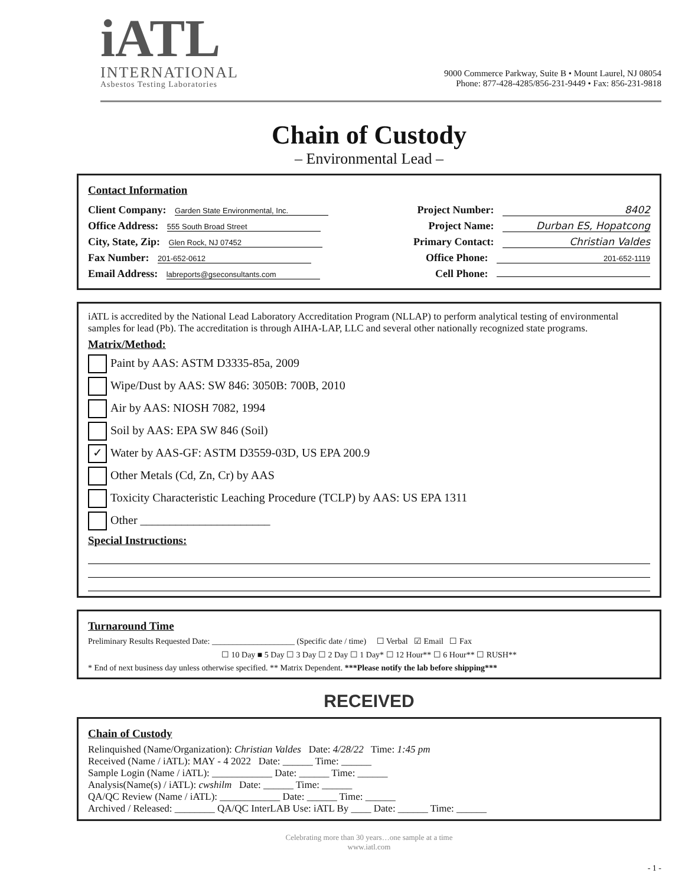iATL
INTERNATIONAL
Asbestos Testing Laboratories
9000 Commerce Parkway, Suite B • Mount Laurel, NJ 08054
Phone: 877-428-4285/856-231-9449 • Fax: 856-231-9818
Chain of Custody
– Environmental Lead –
Contact Information
Client Company: Garden State Environmental, Inc.
Office Address: 555 South Broad Street
City, State, Zip: Glen Rock, NJ 07452
Fax Number: 201-652-0612
Email Address: labreports@gseconsultants.com
Project Number: 8402
Project Name: Durban ES, Hopatcong
Primary Contact: Christian Valdes
Office Phone: 201-652-1119
Cell Phone:
iATL is accredited by the National Lead Laboratory Accreditation Program (NLLAP) to perform analytical testing of environmental samples for lead (Pb). The accreditation is through AIHA-LAP, LLC and several other nationally recognized state programs.
Matrix/Method:
Paint by AAS: ASTM D3335-85a, 2009
Wipe/Dust by AAS: SW 846: 3050B: 700B, 2010
Air by AAS: NIOSH 7082, 1994
Soil by AAS: EPA SW 846 (Soil)
✓ Water by AAS-GF: ASTM D3559-03D, US EPA 200.9
Other Metals (Cd, Zn, Cr) by AAS
Toxicity Characteristic Leaching Procedure (TCLP) by AAS: US EPA 1311
Other ______________________
Special Instructions:
Turnaround Time
Preliminary Results Requested Date: ____________________ (Specific date / time) ☐ Verbal ☑ Email ☐ Fax
☐ 10 Day ■ 5 Day ☐ 3 Day ☐ 2 Day ☐ 1 Day* ☐ 12 Hour** ☐ 6 Hour** ☐ RUSH**
* End of next business day unless otherwise specified. ** Matrix Dependent. ***Please notify the lab before shipping***
RECEIVED
Chain of Custody
Relinquished (Name/Organization): Christian Valdes Date: 4/28/22 Time: 1:45 pm
Received (Name / iATL): MAY - 4 2022 Date: ______ Time: ______
Sample Login (Name / iATL): ____________ Date: ______ Time: ______
Analysis(Name(s) / iATL): cwshilm Date: ______ Time: ______
QA/QC Review (Name / iATL): ____________ Date: ______ Time: ______
Archived / Released: ________ QA/QC InterLAB Use: iATL By ____ Date: ______ Time: ______
Celebrating more than 30 years…one sample at a time
www.iatl.com
- 1 -